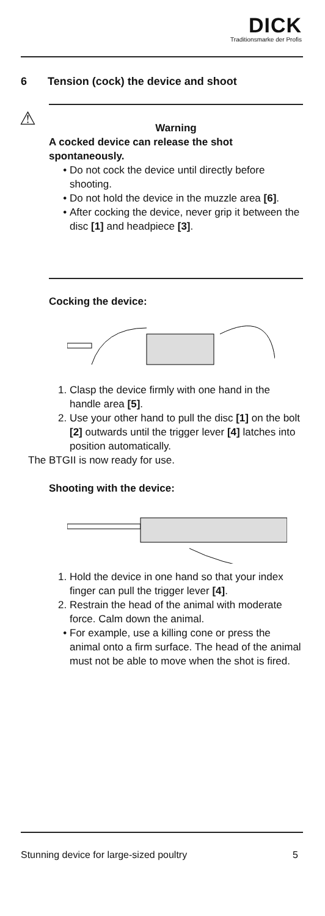DICK
Traditionsmarke der Profis
6 Tension (cock) the device and shoot
⚠
Warning
A cocked device can release the shot spontaneously.
Do not cock the device until directly before shooting.
Do not hold the device in the muzzle area [6].
After cocking the device, never grip it between the disc [1] and headpiece [3].
Cocking the device:
1. Clasp the device firmly with one hand in the handle area [5].
2. Use your other hand to pull the disc [1] on the bolt [2] outwards until the trigger lever [4] latches into position automatically.
The BTGII is now ready for use.
Shooting with the device:
1. Hold the device in one hand so that your index finger can pull the trigger lever [4].
2. Restrain the head of the animal with moderate force. Calm down the animal.
For example, use a killing cone or press the animal onto a firm surface. The head of the animal must not be able to move when the shot is fired.
Stunning device for large-sized poultry 5